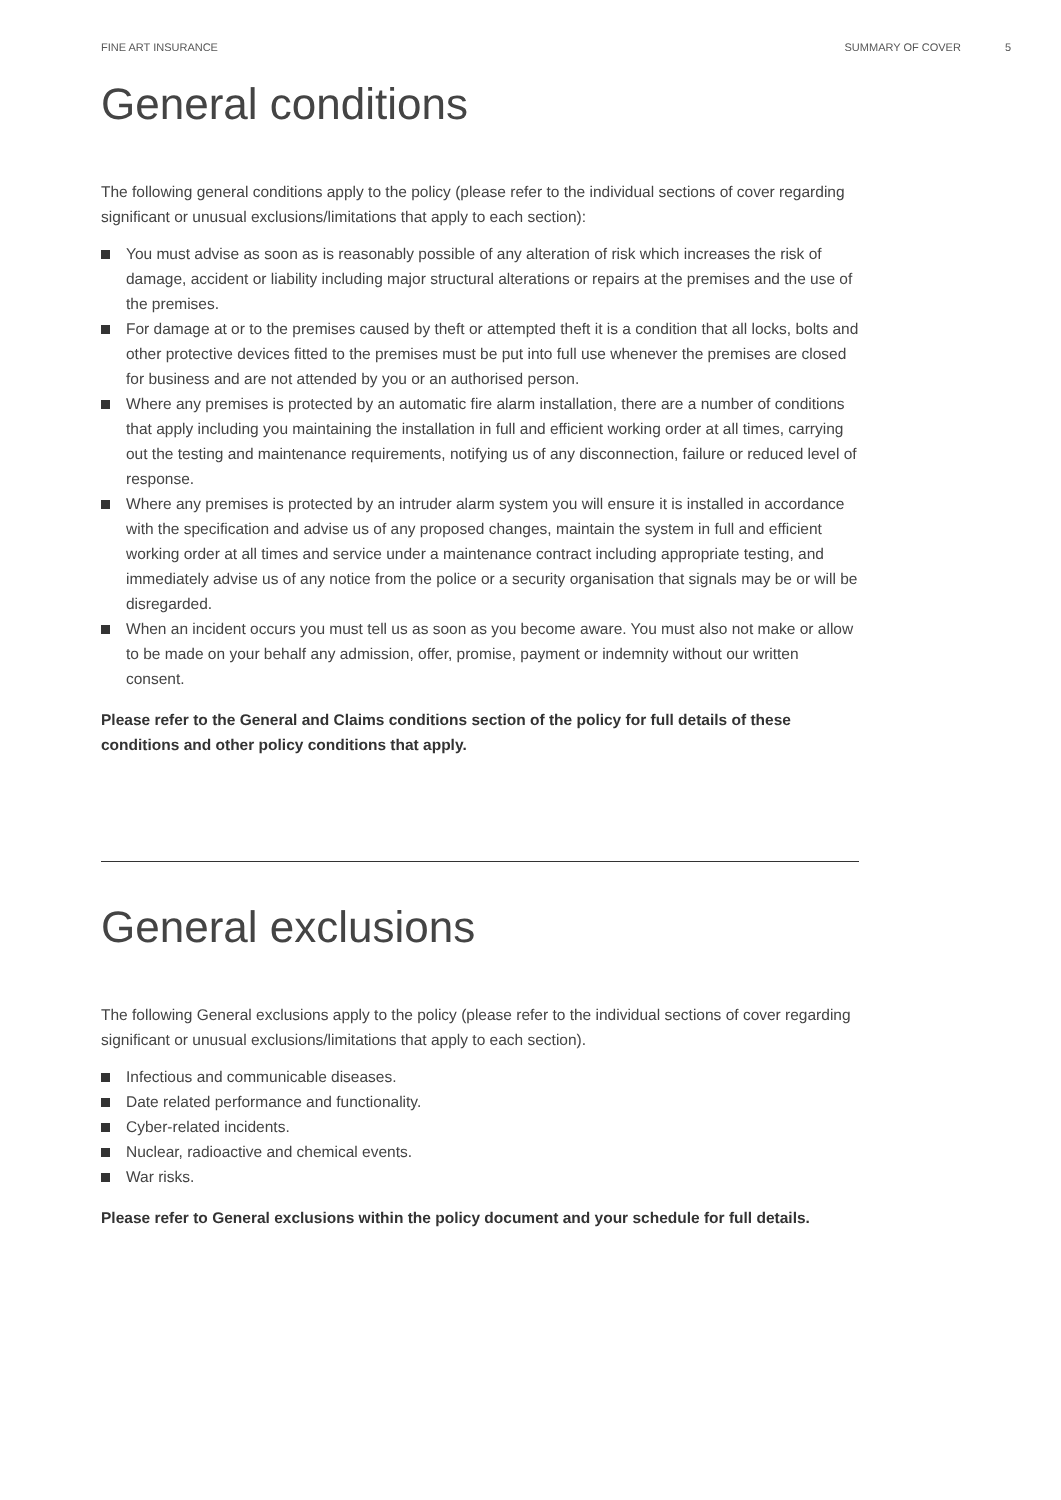FINE ART INSURANCE SUMMARY OF COVER 5
General conditions
The following general conditions apply to the policy (please refer to the individual sections of cover regarding significant or unusual exclusions/limitations that apply to each section):
You must advise as soon as is reasonably possible of any alteration of risk which increases the risk of damage, accident or liability including major structural alterations or repairs at the premises and the use of the premises.
For damage at or to the premises caused by theft or attempted theft it is a condition that all locks, bolts and other protective devices fitted to the premises must be put into full use whenever the premises are closed for business and are not attended by you or an authorised person.
Where any premises is protected by an automatic fire alarm installation, there are a number of conditions that apply including you maintaining the installation in full and efficient working order at all times, carrying out the testing and maintenance requirements, notifying us of any disconnection, failure or reduced level of response.
Where any premises is protected by an intruder alarm system you will ensure it is installed in accordance with the specification and advise us of any proposed changes, maintain the system in full and efficient working order at all times and service under a maintenance contract including appropriate testing, and immediately advise us of any notice from the police or a security organisation that signals may be or will be disregarded.
When an incident occurs you must tell us as soon as you become aware. You must also not make or allow to be made on your behalf any admission, offer, promise, payment or indemnity without our written consent.
Please refer to the General and Claims conditions section of the policy for full details of these conditions and other policy conditions that apply.
General exclusions
The following General exclusions apply to the policy (please refer to the individual sections of cover regarding significant or unusual exclusions/limitations that apply to each section).
Infectious and communicable diseases.
Date related performance and functionality.
Cyber-related incidents.
Nuclear, radioactive and chemical events.
War risks.
Please refer to General exclusions within the policy document and your schedule for full details.